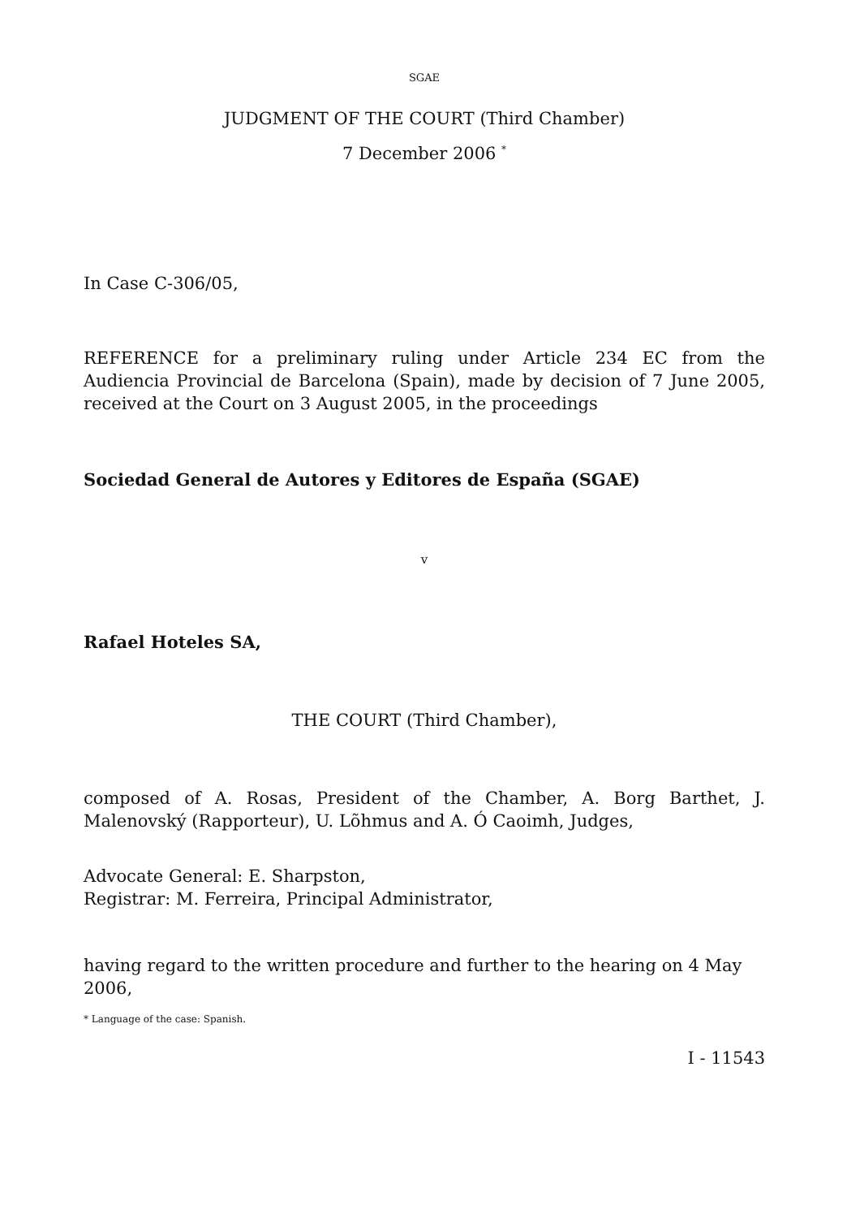SGAE
JUDGMENT OF THE COURT (Third Chamber)
7 December 2006 <sup>*</sup>
In Case C-306/05,
REFERENCE for a preliminary ruling under Article 234 EC from the Audiencia Provincial de Barcelona (Spain), made by decision of 7 June 2005, received at the Court on 3 August 2005, in the proceedings
Sociedad General de Autores y Editores de España (SGAE)
v
Rafael Hoteles SA,
THE COURT (Third Chamber),
composed of A. Rosas, President of the Chamber, A. Borg Barthet, J. Malenovský (Rapporteur), U. Lõhmus and A. Ó Caoimh, Judges,
Advocate General: E. Sharpston,
Registrar: M. Ferreira, Principal Administrator,
having regard to the written procedure and further to the hearing on 4 May 2006,
* Language of the case: Spanish.
I - 11543